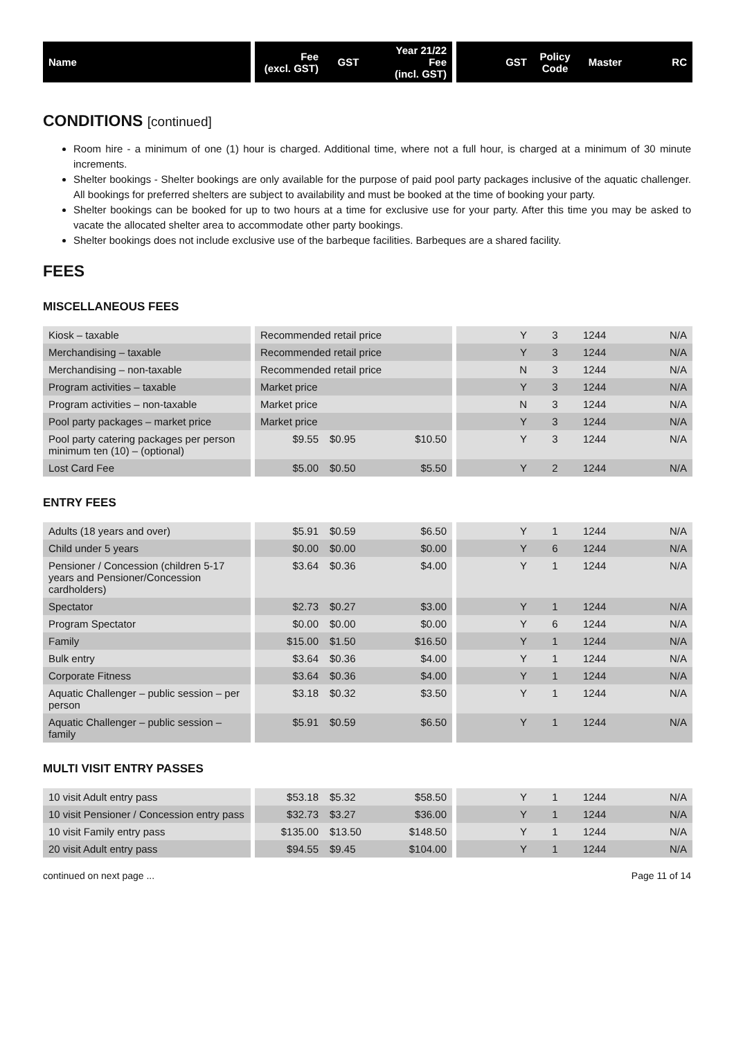| Name | | Fee (excl. GST) | GST | Year 21/22 Fee (incl. GST) | | GST | Policy Code | Master | RC |
| --- | --- | --- | --- | --- | --- | --- | --- | --- | --- |
CONDITIONS [continued]
Room hire - a minimum of one (1) hour is charged. Additional time, where not a full hour, is charged at a minimum of 30 minute increments.
Shelter bookings - Shelter bookings are only available for the purpose of paid pool party packages inclusive of the aquatic challenger. All bookings for preferred shelters are subject to availability and must be booked at the time of booking your party.
Shelter bookings can be booked for up to two hours at a time for exclusive use for your party. After this time you may be asked to vacate the allocated shelter area to accommodate other party bookings.
Shelter bookings does not include exclusive use of the barbeque facilities. Barbeques are a shared facility.
FEES
MISCELLANEOUS FEES
| Kiosk – taxable | | Recommended retail price | | | | Y | 3 | 1244 | N/A |
| Merchandising – taxable | | Recommended retail price | | | | Y | 3 | 1244 | N/A |
| Merchandising – non-taxable | | Recommended retail price | | | | N | 3 | 1244 | N/A |
| Program activities – taxable | | Market price | | | | Y | 3 | 1244 | N/A |
| Program activities – non-taxable | | Market price | | | | N | 3 | 1244 | N/A |
| Pool party packages – market price | | Market price | | | | Y | 3 | 1244 | N/A |
| Pool party catering packages per person minimum ten (10) – (optional) | | $9.55 | $0.95 | $10.50 | | Y | 3 | 1244 | N/A |
| Lost Card Fee | | $5.00 | $0.50 | $5.50 | | Y | 2 | 1244 | N/A |
ENTRY FEES
| Adults (18 years and over) | | $5.91 | $0.59 | $6.50 | | Y | 1 | 1244 | N/A |
| Child under 5 years | | $0.00 | $0.00 | $0.00 | | Y | 6 | 1244 | N/A |
| Pensioner / Concession (children 5-17 years and Pensioner/Concession cardholders) | | $3.64 | $0.36 | $4.00 | | Y | 1 | 1244 | N/A |
| Spectator | | $2.73 | $0.27 | $3.00 | | Y | 1 | 1244 | N/A |
| Program Spectator | | $0.00 | $0.00 | $0.00 | | Y | 6 | 1244 | N/A |
| Family | | $15.00 | $1.50 | $16.50 | | Y | 1 | 1244 | N/A |
| Bulk entry | | $3.64 | $0.36 | $4.00 | | Y | 1 | 1244 | N/A |
| Corporate Fitness | | $3.64 | $0.36 | $4.00 | | Y | 1 | 1244 | N/A |
| Aquatic Challenger – public session – per person | | $3.18 | $0.32 | $3.50 | | Y | 1 | 1244 | N/A |
| Aquatic Challenger – public session – family | | $5.91 | $0.59 | $6.50 | | Y | 1 | 1244 | N/A |
MULTI VISIT ENTRY PASSES
| 10 visit Adult entry pass | | $53.18 | $5.32 | $58.50 | | Y | 1 | 1244 | N/A |
| 10 visit Pensioner / Concession entry pass | | $32.73 | $3.27 | $36.00 | | Y | 1 | 1244 | N/A |
| 10 visit Family entry pass | | $135.00 | $13.50 | $148.50 | | Y | 1 | 1244 | N/A |
| 20 visit Adult entry pass | | $94.55 | $9.45 | $104.00 | | Y | 1 | 1244 | N/A |
continued on next page ... Page 11 of 14